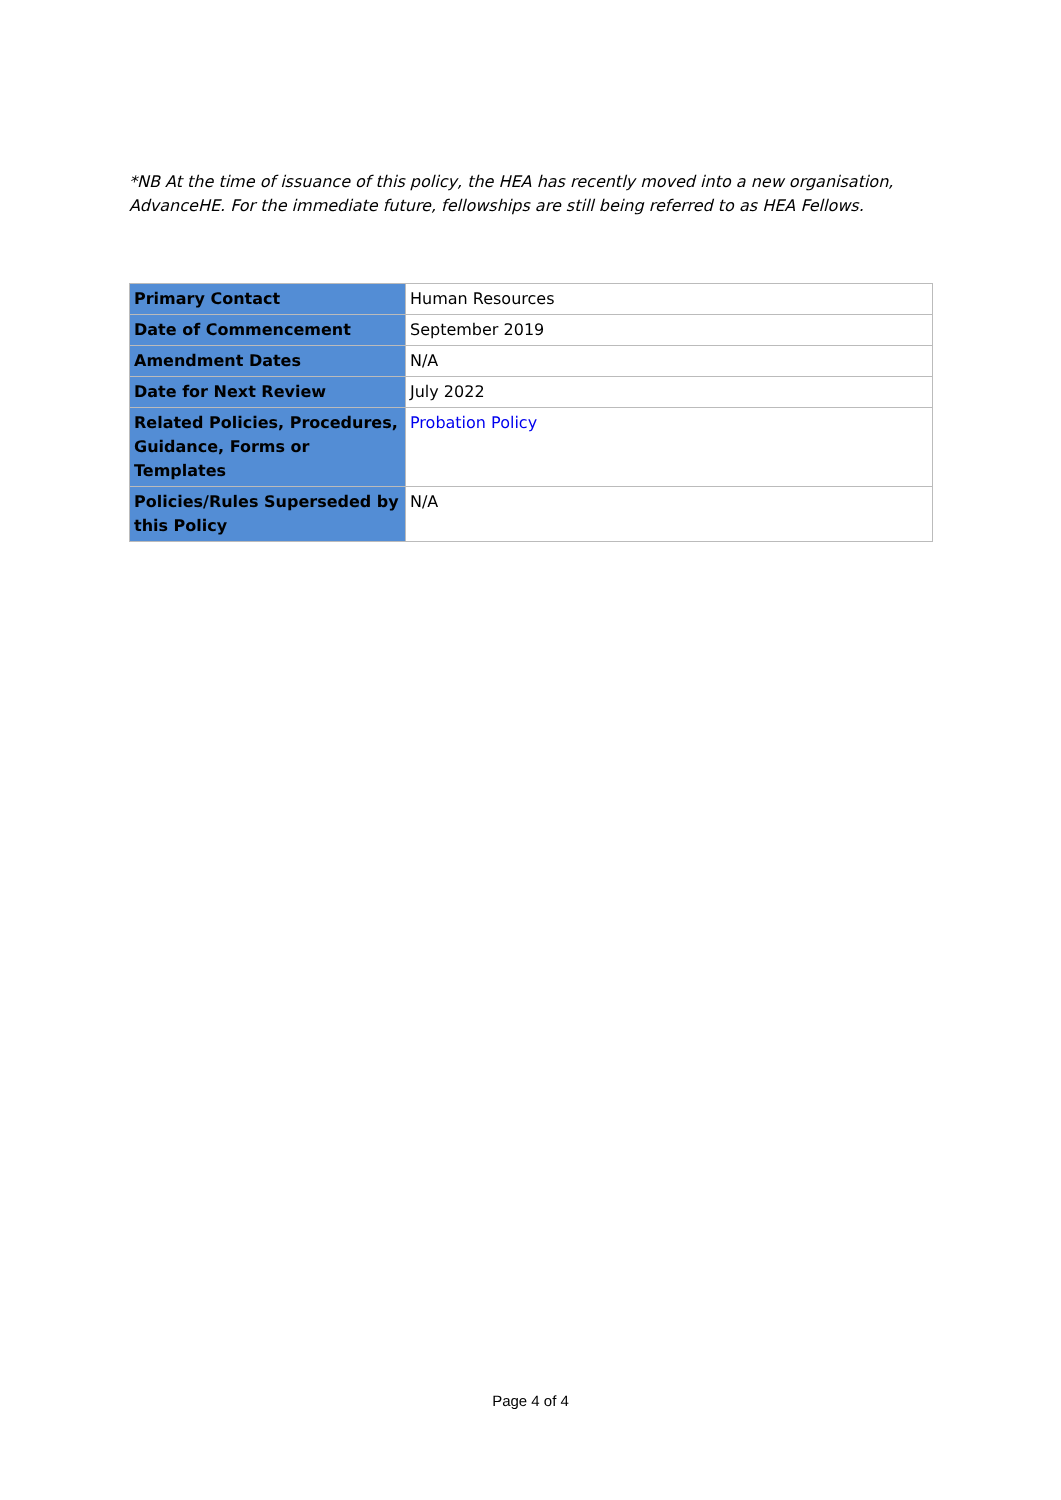*NB At the time of issuance of this policy, the HEA has recently moved into a new organisation, AdvanceHE. For the immediate future, fellowships are still being referred to as HEA Fellows.
| Primary Contact | Human Resources |
| Date of Commencement | September 2019 |
| Amendment Dates | N/A |
| Date for Next Review | July 2022 |
| Related Policies, Procedures, Guidance, Forms or Templates | Probation Policy |
| Policies/Rules Superseded by this Policy | N/A |
Page 4 of 4